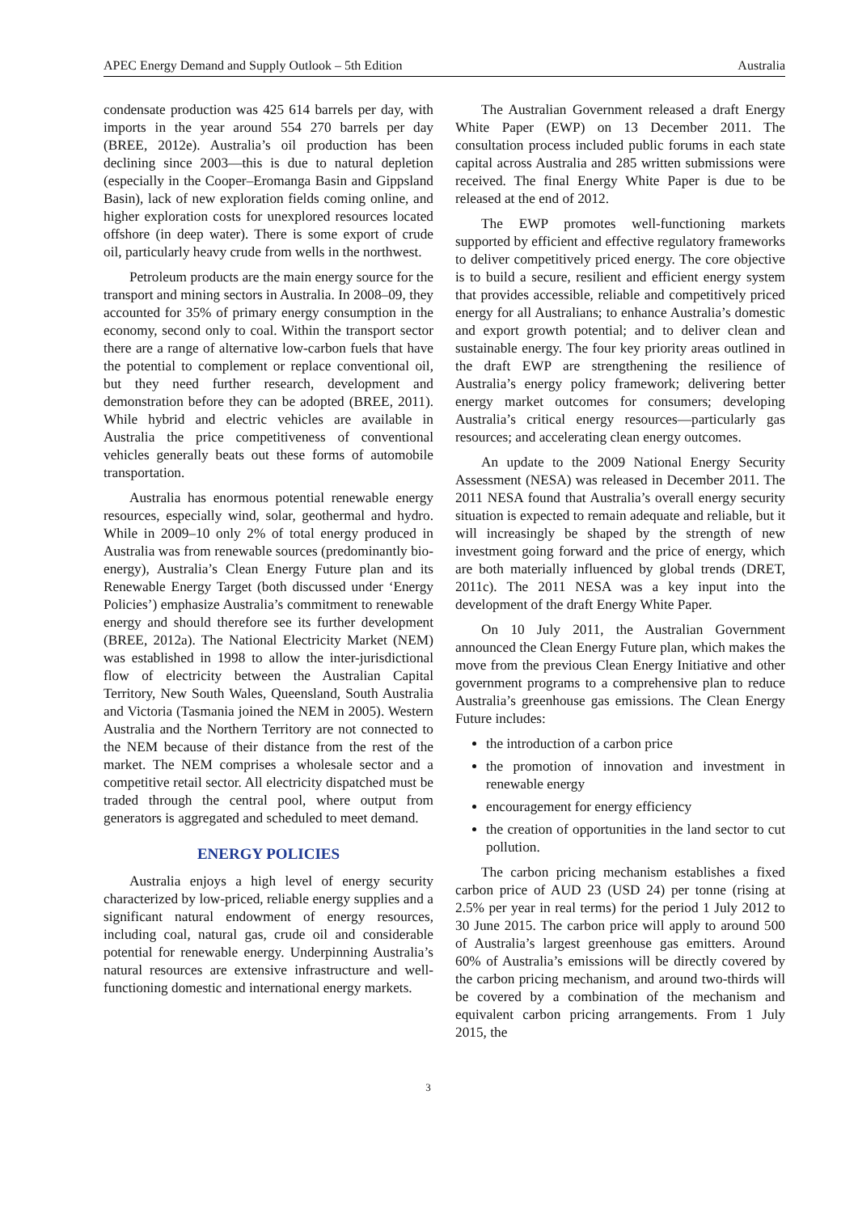APEC Energy Demand and Supply Outlook – 5th Edition Australia
condensate production was 425 614 barrels per day, with imports in the year around 554 270 barrels per day (BREE, 2012e). Australia’s oil production has been declining since 2003—this is due to natural depletion (especially in the Cooper–Eromanga Basin and Gippsland Basin), lack of new exploration fields coming online, and higher exploration costs for unexplored resources located offshore (in deep water). There is some export of crude oil, particularly heavy crude from wells in the northwest.
Petroleum products are the main energy source for the transport and mining sectors in Australia. In 2008–09, they accounted for 35% of primary energy consumption in the economy, second only to coal. Within the transport sector there are a range of alternative low-carbon fuels that have the potential to complement or replace conventional oil, but they need further research, development and demonstration before they can be adopted (BREE, 2011). While hybrid and electric vehicles are available in Australia the price competitiveness of conventional vehicles generally beats out these forms of automobile transportation.
Australia has enormous potential renewable energy resources, especially wind, solar, geothermal and hydro. While in 2009–10 only 2% of total energy produced in Australia was from renewable sources (predominantly bio-energy), Australia’s Clean Energy Future plan and its Renewable Energy Target (both discussed under ‘Energy Policies’) emphasize Australia’s commitment to renewable energy and should therefore see its further development (BREE, 2012a). The National Electricity Market (NEM) was established in 1998 to allow the inter-jurisdictional flow of electricity between the Australian Capital Territory, New South Wales, Queensland, South Australia and Victoria (Tasmania joined the NEM in 2005). Western Australia and the Northern Territory are not connected to the NEM because of their distance from the rest of the market. The NEM comprises a wholesale sector and a competitive retail sector. All electricity dispatched must be traded through the central pool, where output from generators is aggregated and scheduled to meet demand.
ENERGY POLICIES
Australia enjoys a high level of energy security characterized by low-priced, reliable energy supplies and a significant natural endowment of energy resources, including coal, natural gas, crude oil and considerable potential for renewable energy. Underpinning Australia’s natural resources are extensive infrastructure and well-functioning domestic and international energy markets.
The Australian Government released a draft Energy White Paper (EWP) on 13 December 2011. The consultation process included public forums in each state capital across Australia and 285 written submissions were received. The final Energy White Paper is due to be released at the end of 2012.
The EWP promotes well-functioning markets supported by efficient and effective regulatory frameworks to deliver competitively priced energy. The core objective is to build a secure, resilient and efficient energy system that provides accessible, reliable and competitively priced energy for all Australians; to enhance Australia’s domestic and export growth potential; and to deliver clean and sustainable energy. The four key priority areas outlined in the draft EWP are strengthening the resilience of Australia’s energy policy framework; delivering better energy market outcomes for consumers; developing Australia’s critical energy resources—particularly gas resources; and accelerating clean energy outcomes.
An update to the 2009 National Energy Security Assessment (NESA) was released in December 2011. The 2011 NESA found that Australia’s overall energy security situation is expected to remain adequate and reliable, but it will increasingly be shaped by the strength of new investment going forward and the price of energy, which are both materially influenced by global trends (DRET, 2011c). The 2011 NESA was a key input into the development of the draft Energy White Paper.
On 10 July 2011, the Australian Government announced the Clean Energy Future plan, which makes the move from the previous Clean Energy Initiative and other government programs to a comprehensive plan to reduce Australia’s greenhouse gas emissions. The Clean Energy Future includes:
the introduction of a carbon price
the promotion of innovation and investment in renewable energy
encouragement for energy efficiency
the creation of opportunities in the land sector to cut pollution.
The carbon pricing mechanism establishes a fixed carbon price of AUD 23 (USD 24) per tonne (rising at 2.5% per year in real terms) for the period 1 July 2012 to 30 June 2015. The carbon price will apply to around 500 of Australia’s largest greenhouse gas emitters. Around 60% of Australia’s emissions will be directly covered by the carbon pricing mechanism, and around two-thirds will be covered by a combination of the mechanism and equivalent carbon pricing arrangements. From 1 July 2015, the
3